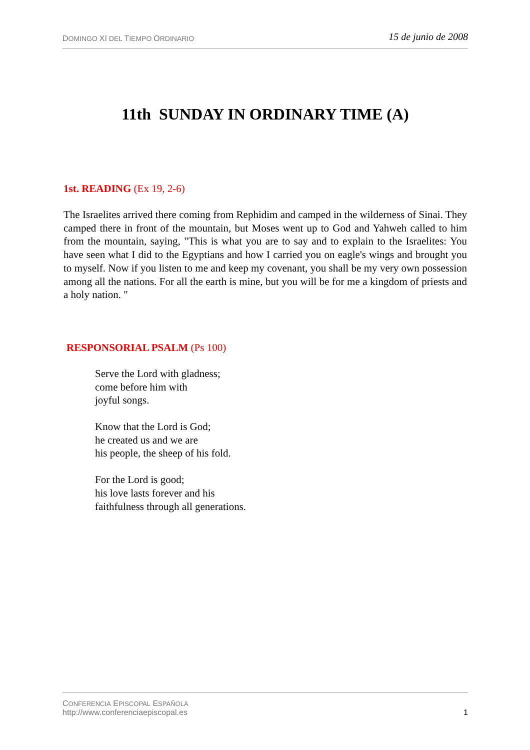DOMINGO XI DEL TIEMPO ORDINARIO
15 de junio de 2008
11th SUNDAY IN ORDINARY TIME (A)
1st. READING (Ex 19, 2-6)
The Israelites arrived there coming from Rephidim and camped in the wilderness of Sinai. They camped there in front of the mountain, but Moses went up to God and Yahweh called to him from the mountain, saying, "This is what you are to say and to explain to the Israelites: You have seen what I did to the Egyptians and how I carried you on eagle's wings and brought you to myself. Now if you listen to me and keep my covenant, you shall be my very own possession among all the nations. For all the earth is mine, but you will be for me a kingdom of priests and a holy nation. "
RESPONSORIAL PSALM (Ps 100)
Serve the Lord with gladness;
come before him with
joyful songs.
Know that the Lord is God;
he created us and we are
his people, the sheep of his fold.
For the Lord is good;
his love lasts forever and his
faithfulness through all generations.
CONFERENCIA EPISCOPAL ESPAÑOLA
http://www.conferenciaepiscopal.es
1